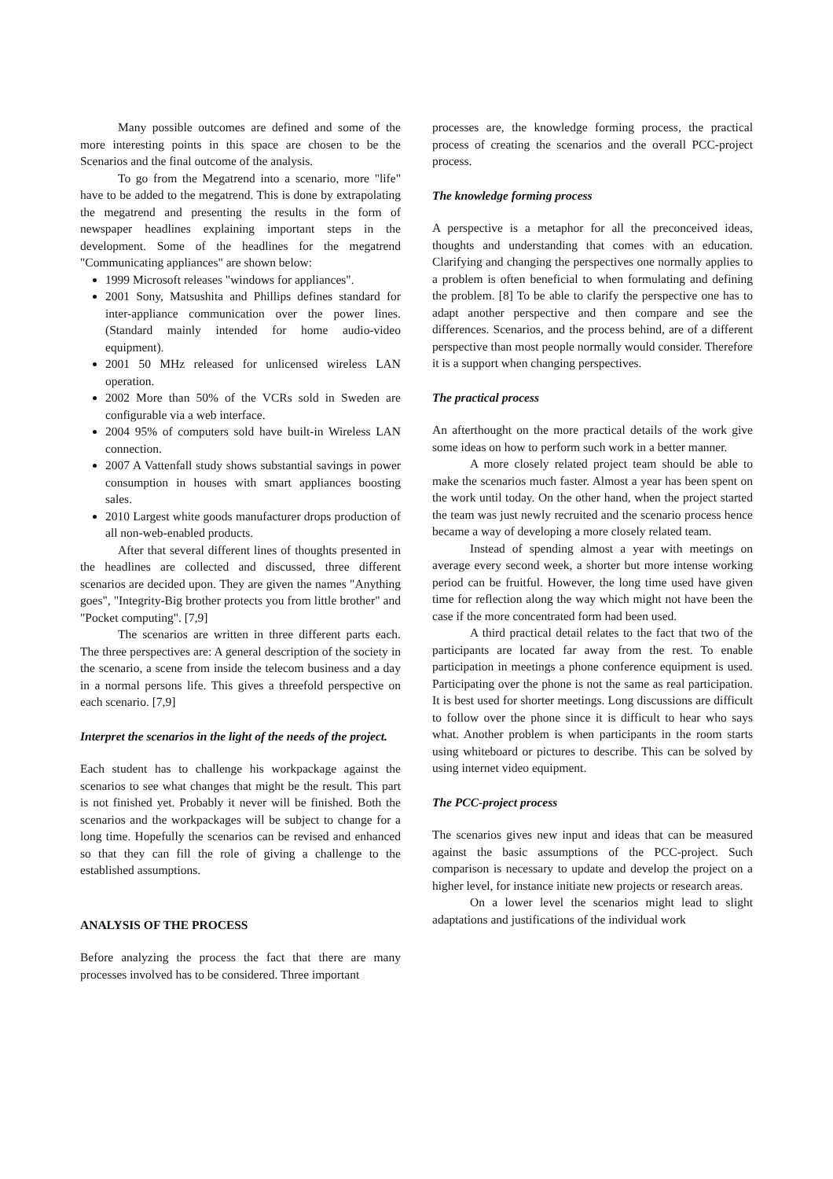Many possible outcomes are defined and some of the more interesting points in this space are chosen to be the Scenarios and the final outcome of the analysis.
To go from the Megatrend into a scenario, more "life" have to be added to the megatrend. This is done by extrapolating the megatrend and presenting the results in the form of newspaper headlines explaining important steps in the development. Some of the headlines for the megatrend "Communicating appliances" are shown below:
1999 Microsoft releases "windows for appliances".
2001 Sony, Matsushita and Phillips defines standard for inter-appliance communication over the power lines. (Standard mainly intended for home audio-video equipment).
2001 50 MHz released for unlicensed wireless LAN operation.
2002 More than 50% of the VCRs sold in Sweden are configurable via a web interface.
2004 95% of computers sold have built-in Wireless LAN connection.
2007 A Vattenfall study shows substantial savings in power consumption in houses with smart appliances boosting sales.
2010 Largest white goods manufacturer drops production of all non-web-enabled products.
After that several different lines of thoughts presented in the headlines are collected and discussed, three different scenarios are decided upon. They are given the names "Anything goes", "Integrity-Big brother protects you from little brother" and "Pocket computing". [7,9]
The scenarios are written in three different parts each. The three perspectives are: A general description of the society in the scenario, a scene from inside the telecom business and a day in a normal persons life. This gives a threefold perspective on each scenario. [7,9]
Interpret the scenarios in the light of the needs of the project.
Each student has to challenge his workpackage against the scenarios to see what changes that might be the result. This part is not finished yet. Probably it never will be finished. Both the scenarios and the workpackages will be subject to change for a long time. Hopefully the scenarios can be revised and enhanced so that they can fill the role of giving a challenge to the established assumptions.
ANALYSIS OF THE PROCESS
Before analyzing the process the fact that there are many processes involved has to be considered. Three important
processes are, the knowledge forming process, the practical process of creating the scenarios and the overall PCC-project process.
The knowledge forming process
A perspective is a metaphor for all the preconceived ideas, thoughts and understanding that comes with an education. Clarifying and changing the perspectives one normally applies to a problem is often beneficial to when formulating and defining the problem. [8] To be able to clarify the perspective one has to adapt another perspective and then compare and see the differences. Scenarios, and the process behind, are of a different perspective than most people normally would consider. Therefore it is a support when changing perspectives.
The practical process
An afterthought on the more practical details of the work give some ideas on how to perform such work in a better manner.
A more closely related project team should be able to make the scenarios much faster. Almost a year has been spent on the work until today. On the other hand, when the project started the team was just newly recruited and the scenario process hence became a way of developing a more closely related team.
Instead of spending almost a year with meetings on average every second week, a shorter but more intense working period can be fruitful. However, the long time used have given time for reflection along the way which might not have been the case if the more concentrated form had been used.
A third practical detail relates to the fact that two of the participants are located far away from the rest. To enable participation in meetings a phone conference equipment is used. Participating over the phone is not the same as real participation. It is best used for shorter meetings. Long discussions are difficult to follow over the phone since it is difficult to hear who says what. Another problem is when participants in the room starts using whiteboard or pictures to describe. This can be solved by using internet video equipment.
The PCC-project process
The scenarios gives new input and ideas that can be measured against the basic assumptions of the PCC-project. Such comparison is necessary to update and develop the project on a higher level, for instance initiate new projects or research areas.
On a lower level the scenarios might lead to slight adaptations and justifications of the individual work